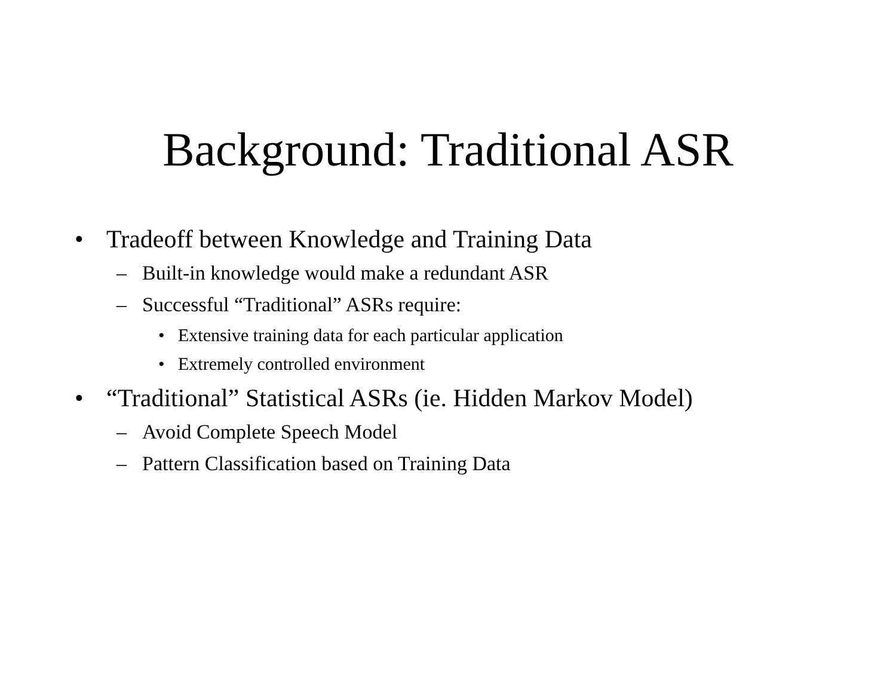Background: Traditional ASR
• Tradeoff between Knowledge and Training Data
– Built-in knowledge would make a redundant ASR
– Successful “Traditional” ASRs require:
• Extensive training data for each particular application
• Extremely controlled environment
• “Traditional” Statistical ASRs (ie. Hidden Markov Model)
– Avoid Complete Speech Model
– Pattern Classification based on Training Data